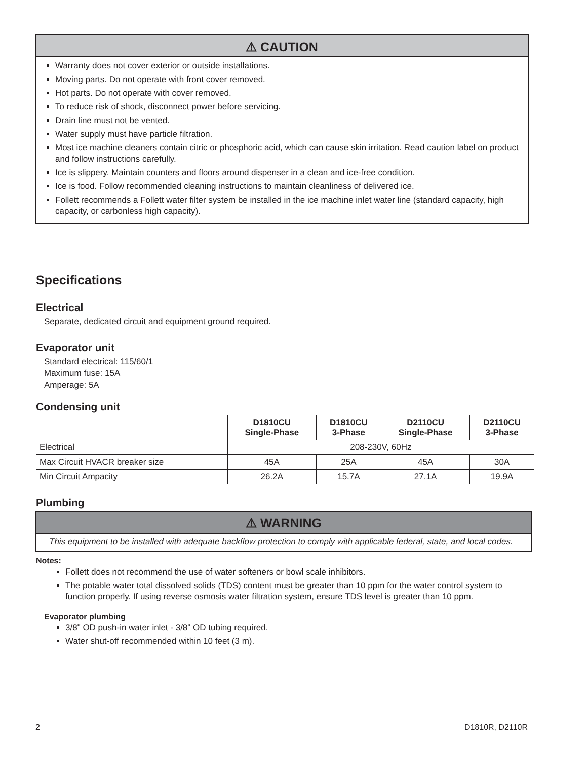⚠ CAUTION
Warranty does not cover exterior or outside installations.
Moving parts. Do not operate with front cover removed.
Hot parts. Do not operate with cover removed.
To reduce risk of shock, disconnect power before servicing.
Drain line must not be vented.
Water supply must have particle filtration.
Most ice machine cleaners contain citric or phosphoric acid, which can cause skin irritation. Read caution label on product and follow instructions carefully.
Ice is slippery. Maintain counters and floors around dispenser in a clean and ice-free condition.
Ice is food. Follow recommended cleaning instructions to maintain cleanliness of delivered ice.
Follett recommends a Follett water filter system be installed in the ice machine inlet water line (standard capacity, high capacity, or carbonless high capacity).
Specifications
Electrical
Separate, dedicated circuit and equipment ground required.
Evaporator unit
Standard electrical: 115/60/1
Maximum fuse: 15A
Amperage: 5A
Condensing unit
| | D1810CU Single-Phase | D1810CU 3-Phase | D2110CU Single-Phase | D2110CU 3-Phase |
| --- | --- | --- | --- | --- |
| Electrical | 208-230V, 60Hz | | | |
| Max Circuit HVACR breaker size | 45A | 25A | 45A | 30A |
| Min Circuit Ampacity | 26.2A | 15.7A | 27.1A | 19.9A |
Plumbing
⚠ WARNING
This equipment to be installed with adequate backflow protection to comply with applicable federal, state, and local codes.
Notes:
Follett does not recommend the use of water softeners or bowl scale inhibitors.
The potable water total dissolved solids (TDS) content must be greater than 10 ppm for the water control system to function properly. If using reverse osmosis water filtration system, ensure TDS level is greater than 10 ppm.
Evaporator plumbing
3/8" OD push-in water inlet - 3/8" OD tubing required.
Water shut-off recommended within 10 feet (3 m).
2 D1810R, D2110R